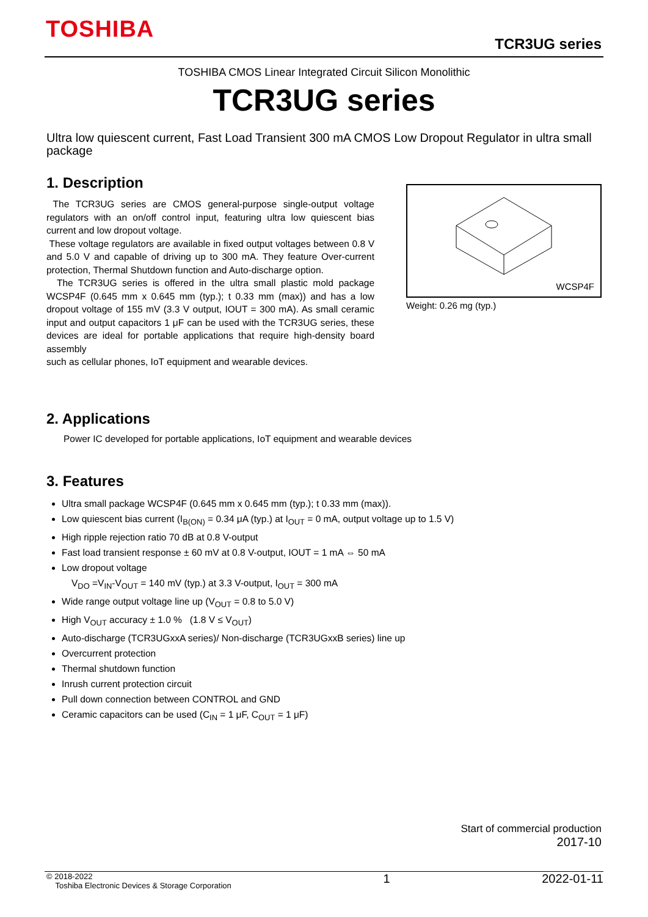TOSHIBA
TCR3UG series
TOSHIBA CMOS Linear Integrated Circuit Silicon Monolithic
TCR3UG series
Ultra low quiescent current, Fast Load Transient 300 mA CMOS Low Dropout Regulator in ultra small package
1. Description
The TCR3UG series are CMOS general-purpose single-output voltage regulators with an on/off control input, featuring ultra low quiescent bias current and low dropout voltage.
These voltage regulators are available in fixed output voltages between 0.8 V and 5.0 V and capable of driving up to 300 mA. They feature Over-current protection, Thermal Shutdown function and Auto-discharge option.
The TCR3UG series is offered in the ultra small plastic mold package WCSP4F (0.645 mm x 0.645 mm (typ.); t 0.33 mm (max)) and has a low dropout voltage of 155 mV (3.3 V output, IOUT = 300 mA). As small ceramic input and output capacitors 1 μF can be used with the TCR3UG series, these devices are ideal for portable applications that require high-density board assembly
such as cellular phones, IoT equipment and wearable devices.
WCSP4F
Weight: 0.26 mg (typ.)
2. Applications
Power IC developed for portable applications, IoT equipment and wearable devices
3. Features
Ultra small package WCSP4F (0.645 mm x 0.645 mm (typ.); t 0.33 mm (max)).
Low quiescent bias current (I<sub>B(ON)</sub> = 0.34 μA (typ.) at I<sub>OUT</sub> = 0 mA, output voltage up to 1.5 V)
High ripple rejection ratio 70 dB at 0.8 V-output
Fast load transient response ± 60 mV at 0.8 V-output, IOUT = 1 mA ⇔ 50 mA
Low dropout voltage
V<sub>DO</sub> =V<sub>IN</sub>-V<sub>OUT</sub> = 140 mV (typ.) at 3.3 V-output, I<sub>OUT</sub> = 300 mA
Wide range output voltage line up (V<sub>OUT</sub> = 0.8 to 5.0 V)
High V<sub>OUT</sub> accuracy ± 1.0 % (1.8 V ≤ V<sub>OUT</sub>)
Auto-discharge (TCR3UGxxA series)/ Non-discharge (TCR3UGxxB series) line up
Overcurrent protection
Thermal shutdown function
Inrush current protection circuit
Pull down connection between CONTROL and GND
Ceramic capacitors can be used (C<sub>IN</sub> = 1 μF, C<sub>OUT</sub> = 1 μF)
Start of commercial production
2017-10
© 2018-2022
Toshiba Electronic Devices & Storage Corporation
1 2022-01-11